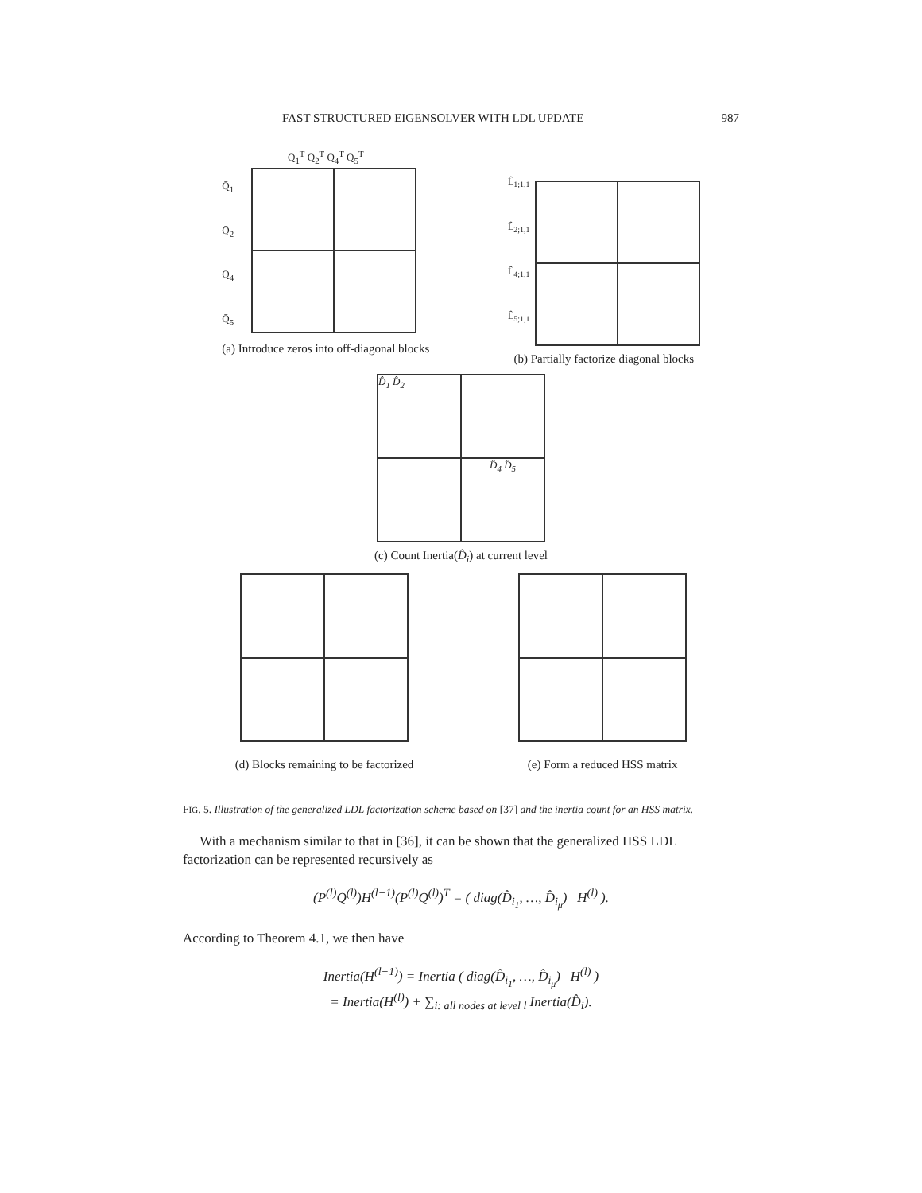FAST STRUCTURED EIGENSOLVER WITH LDL UPDATE 987
Q̄<sub>1</sub><sup>T</sup> Q̄<sub>2</sub><sup>T</sup> Q̄<sub>4</sub><sup>T</sup> Q̄<sub>5</sub><sup>T</sup>
Q̄<sub>1</sub>
Q̄<sub>2</sub>
Q̄<sub>4</sub>
Q̄<sub>5</sub>
(a) Introduce zeros into off-diagonal blocks
L̂<sub>1;1,1</sub>
L̂<sub>2;1,1</sub>
L̂<sub>4;1,1</sub>
L̂<sub>5;1,1</sub>
(b) Partially factorize diagonal blocks
D̂<sub>1</sub> D̂<sub>2</sub>
D̂<sub>4</sub> D̂<sub>5</sub>
(c) Count Inertia(D̂<sub>i</sub>) at current level
(d) Blocks remaining to be factorized
(e) Form a reduced HSS matrix
FIG. 5. Illustration of the generalized LDL factorization scheme based on [37] and the inertia count for an HSS matrix.
With a mechanism similar to that in [36], it can be shown that the generalized HSS LDL factorization can be represented recursively as
(P<sup>(l)</sup>Q<sup>(l)</sup>)H<sup>(l+1)</sup>(P<sup>(l)</sup>Q<sup>(l)</sup>)<sup>T</sup> = ( diag(D̂<sub>i<sub>1</sub></sub>, …, D̂<sub>i<sub>μ</sub></sub>) H<sup>(l)</sup> ).
According to Theorem 4.1, we then have
Inertia(H<sup>(l+1)</sup>) = Inertia ( diag(D̂<sub>i<sub>1</sub></sub>, …, D̂<sub>i<sub>μ</sub></sub>) H<sup>(l)</sup> )
= Inertia(H<sup>(l)</sup>) + ∑<sub>i: all nodes at level l</sub> Inertia(D̂<sub>i</sub>).